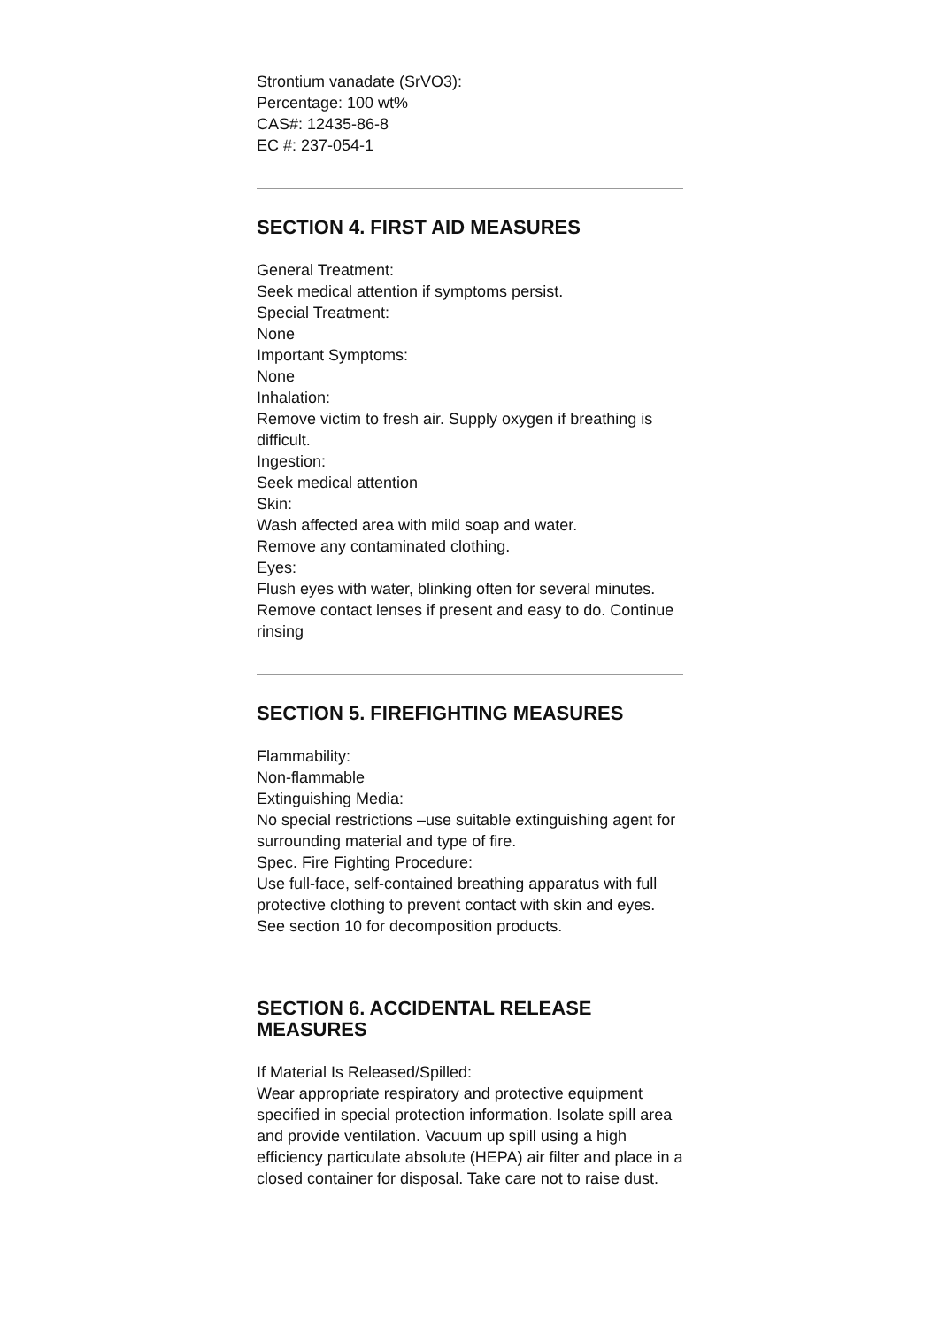Strontium vanadate (SrVO3):
Percentage: 100 wt%
CAS#: 12435-86-8
EC #: 237-054-1
SECTION 4. FIRST AID MEASURES
General Treatment:
Seek medical attention if symptoms persist.
Special Treatment:
None
Important Symptoms:
None
Inhalation:
Remove victim to fresh air. Supply oxygen if breathing is difficult.
Ingestion:
Seek medical attention
Skin:
Wash affected area with mild soap and water.
Remove any contaminated clothing.
Eyes:
Flush eyes with water, blinking often for several minutes.
Remove contact lenses if present and easy to do. Continue rinsing
SECTION 5. FIREFIGHTING MEASURES
Flammability:
Non-flammable
Extinguishing Media:
No special restrictions –use suitable extinguishing agent for surrounding material and type of fire.
Spec. Fire Fighting Procedure:
Use full-face, self-contained breathing apparatus with full protective clothing to prevent contact with skin and eyes.
See section 10 for decomposition products.
SECTION 6. ACCIDENTAL RELEASE MEASURES
If Material Is Released/Spilled:
Wear appropriate respiratory and protective equipment specified in special protection information. Isolate spill area and provide ventilation. Vacuum up spill using a high efficiency particulate absolute (HEPA) air filter and place in a closed container for disposal. Take care not to raise dust.